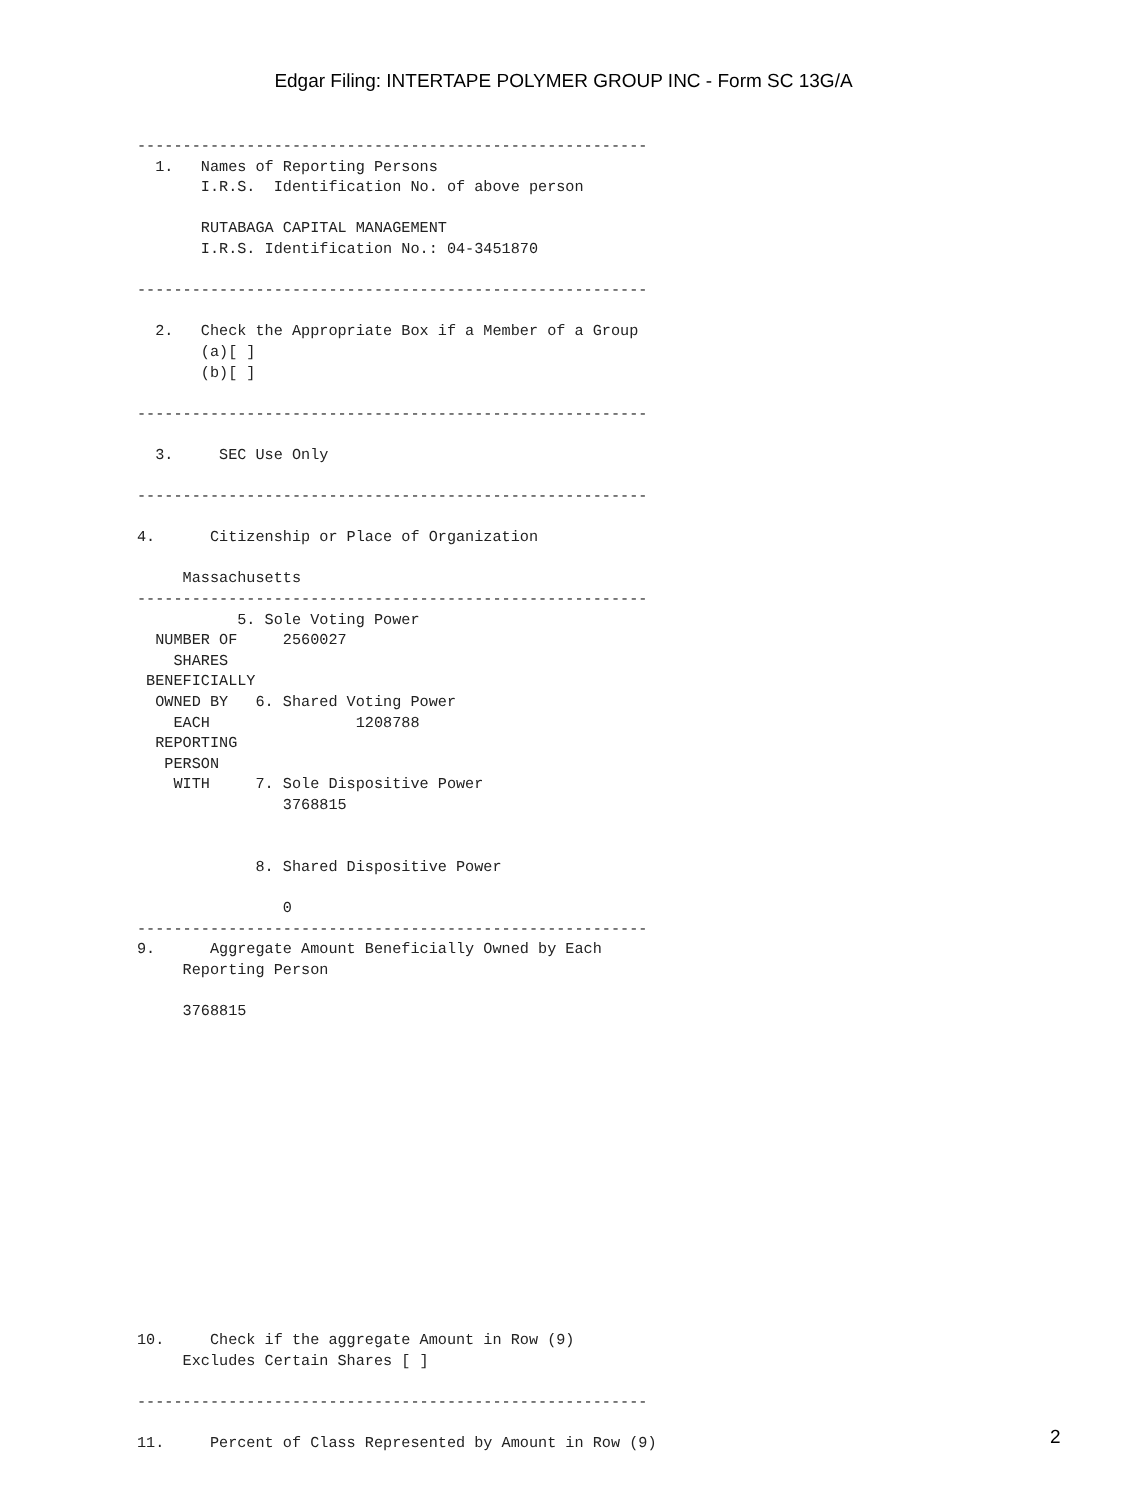Edgar Filing: INTERTAPE POLYMER GROUP INC - Form SC 13G/A
--------------------------------------------------------
  1.   Names of Reporting Persons
       I.R.S.  Identification No. of above person

       RUTABAGA CAPITAL MANAGEMENT
       I.R.S. Identification No.: 04-3451870

--------------------------------------------------------

  2.   Check the Appropriate Box if a Member of a Group
       (a)[ ]
       (b)[ ]

--------------------------------------------------------

  3.     SEC Use Only

--------------------------------------------------------

4.      Citizenship or Place of Organization

     Massachusetts
--------------------------------------------------------
           5. Sole Voting Power
  NUMBER OF     2560027
    SHARES
 BENEFICIALLY
  OWNED BY   6. Shared Voting Power
    EACH                1208788
  REPORTING
   PERSON
    WITH     7. Sole Dispositive Power
                3768815


             8. Shared Dispositive Power

                0
--------------------------------------------------------
9.      Aggregate Amount Beneficially Owned by Each
     Reporting Person

     3768815















10.     Check if the aggregate Amount in Row (9)
     Excludes Certain Shares [ ]

--------------------------------------------------------

11.     Percent of Class Represented by Amount in Row (9)
2